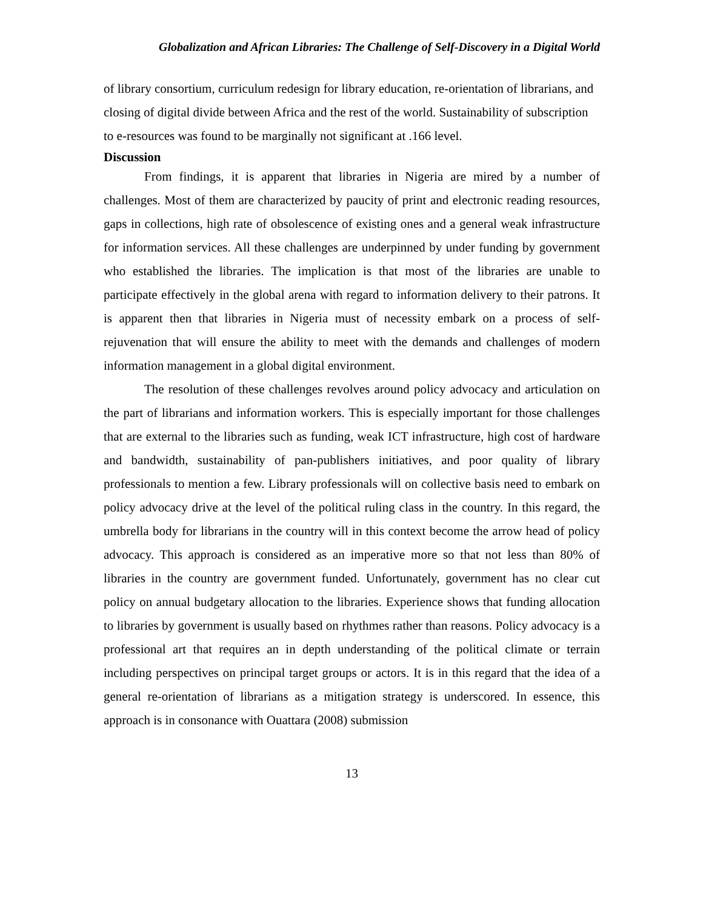Globalization and African Libraries: The Challenge of Self-Discovery in a Digital World
of library consortium, curriculum redesign for library education, re-orientation of librarians, and closing of digital divide between Africa and the rest of the world. Sustainability of subscription to e-resources was found to be marginally not significant at .166 level.
Discussion
From findings, it is apparent that libraries in Nigeria are mired by a number of challenges. Most of them are characterized by paucity of print and electronic reading resources, gaps in collections, high rate of obsolescence of existing ones and a general weak infrastructure for information services. All these challenges are underpinned by under funding by government who established the libraries. The implication is that most of the libraries are unable to participate effectively in the global arena with regard to information delivery to their patrons. It is apparent then that libraries in Nigeria must of necessity embark on a process of self-rejuvenation that will ensure the ability to meet with the demands and challenges of modern information management in a global digital environment.
The resolution of these challenges revolves around policy advocacy and articulation on the part of librarians and information workers. This is especially important for those challenges that are external to the libraries such as funding, weak ICT infrastructure, high cost of hardware and bandwidth, sustainability of pan-publishers initiatives, and poor quality of library professionals to mention a few. Library professionals will on collective basis need to embark on policy advocacy drive at the level of the political ruling class in the country. In this regard, the umbrella body for librarians in the country will in this context become the arrow head of policy advocacy. This approach is considered as an imperative more so that not less than 80% of libraries in the country are government funded. Unfortunately, government has no clear cut policy on annual budgetary allocation to the libraries. Experience shows that funding allocation to libraries by government is usually based on rhythmes rather than reasons. Policy advocacy is a professional art that requires an in depth understanding of the political climate or terrain including perspectives on principal target groups or actors. It is in this regard that the idea of a general re-orientation of librarians as a mitigation strategy is underscored. In essence, this approach is in consonance with Ouattara (2008) submission
13